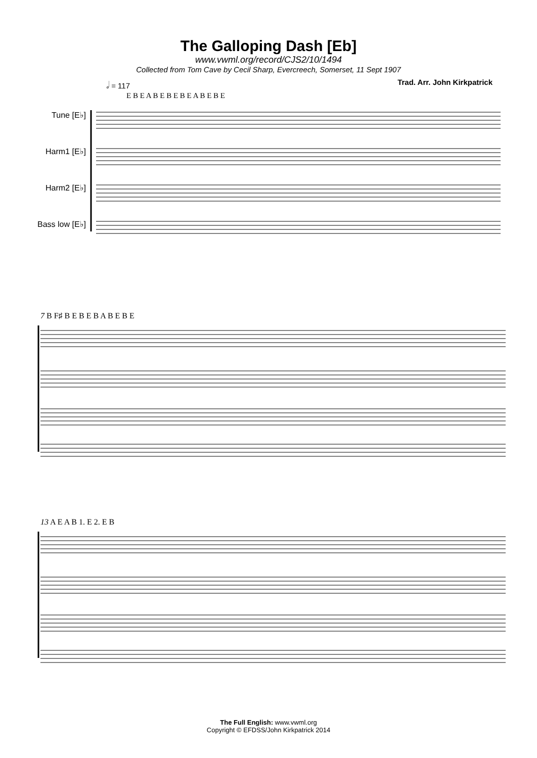The Galloping Dash [Eb]
www.vwml.org/record/CJS2/10/1494
Collected from Tom Cave by Cecil Sharp, Evercreech, Somerset, 11 Sept 1907
𝅗𝅥 = 117 Trad. Arr. John Kirkpatrick
E B E A B E B E B E A B E B E
Tune [E♭]
Harm1 [E♭]
Harm2 [E♭]
Bass low [E♭]
7 B F♯ B E B E B A B E B E
13 A E A B 1. E 2. E B
The Full English: www.vwml.org
Copyright © EFDSS/John Kirkpatrick 2014